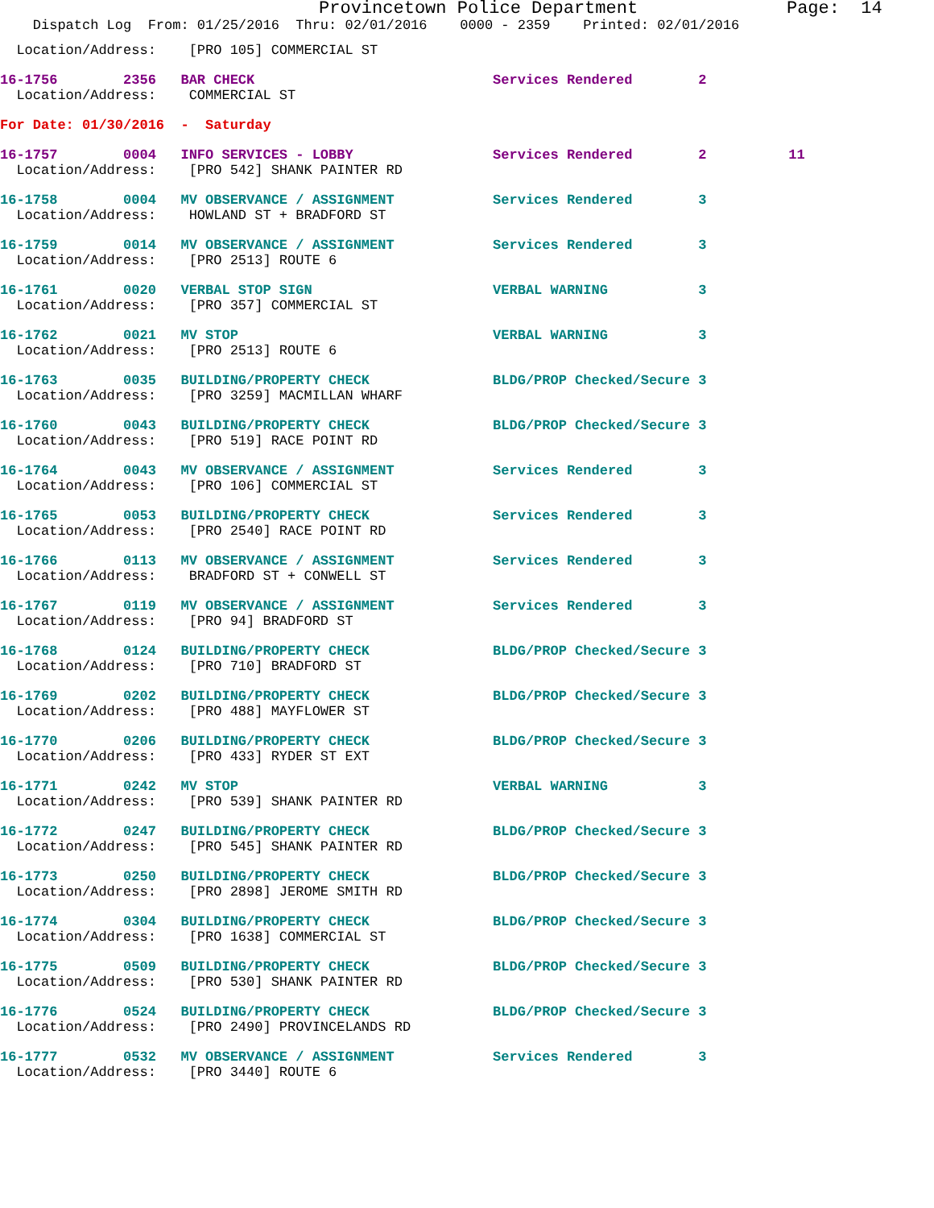Provincetown Police Department              Page:  14
    Dispatch Log  From: 01/25/2016  Thru: 02/01/2016    0000 - 2359    Printed: 02/01/2016
  Location/Address:    [PRO 105] COMMERCIAL ST
16-1756        2356   BAR CHECK                             Services Rendered        2
  Location/Address:    COMMERCIAL ST
For Date: 01/30/2016  -  Saturday
16-1757        0004   INFO SERVICES - LOBBY                 Services Rendered        2          11
  Location/Address:    [PRO 542] SHANK PAINTER RD
16-1758        0004   MV OBSERVANCE / ASSIGNMENT            Services Rendered        3
  Location/Address:    HOWLAND ST + BRADFORD ST
16-1759        0014   MV OBSERVANCE / ASSIGNMENT            Services Rendered        3
  Location/Address:    [PRO 2513] ROUTE 6
16-1761        0020   VERBAL STOP SIGN                      VERBAL WARNING           3
  Location/Address:    [PRO 357] COMMERCIAL ST
16-1762        0021   MV STOP                               VERBAL WARNING           3
  Location/Address:    [PRO 2513] ROUTE 6
16-1763        0035   BUILDING/PROPERTY CHECK               BLDG/PROP Checked/Secure 3
  Location/Address:    [PRO 3259] MACMILLAN WHARF
16-1760        0043   BUILDING/PROPERTY CHECK               BLDG/PROP Checked/Secure 3
  Location/Address:    [PRO 519] RACE POINT RD
16-1764        0043   MV OBSERVANCE / ASSIGNMENT            Services Rendered        3
  Location/Address:    [PRO 106] COMMERCIAL ST
16-1765        0053   BUILDING/PROPERTY CHECK               Services Rendered        3
  Location/Address:    [PRO 2540] RACE POINT RD
16-1766        0113   MV OBSERVANCE / ASSIGNMENT            Services Rendered        3
  Location/Address:    BRADFORD ST + CONWELL ST
16-1767        0119   MV OBSERVANCE / ASSIGNMENT            Services Rendered        3
  Location/Address:    [PRO 94] BRADFORD ST
16-1768        0124   BUILDING/PROPERTY CHECK               BLDG/PROP Checked/Secure 3
  Location/Address:    [PRO 710] BRADFORD ST
16-1769        0202   BUILDING/PROPERTY CHECK               BLDG/PROP Checked/Secure 3
  Location/Address:    [PRO 488] MAYFLOWER ST
16-1770        0206   BUILDING/PROPERTY CHECK               BLDG/PROP Checked/Secure 3
  Location/Address:    [PRO 433] RYDER ST EXT
16-1771        0242   MV STOP                               VERBAL WARNING           3
  Location/Address:    [PRO 539] SHANK PAINTER RD
16-1772        0247   BUILDING/PROPERTY CHECK               BLDG/PROP Checked/Secure 3
  Location/Address:    [PRO 545] SHANK PAINTER RD
16-1773        0250   BUILDING/PROPERTY CHECK               BLDG/PROP Checked/Secure 3
  Location/Address:    [PRO 2898] JEROME SMITH RD
16-1774        0304   BUILDING/PROPERTY CHECK               BLDG/PROP Checked/Secure 3
  Location/Address:    [PRO 1638] COMMERCIAL ST
16-1775        0509   BUILDING/PROPERTY CHECK               BLDG/PROP Checked/Secure 3
  Location/Address:    [PRO 530] SHANK PAINTER RD
16-1776        0524   BUILDING/PROPERTY CHECK               BLDG/PROP Checked/Secure 3
  Location/Address:    [PRO 2490] PROVINCELANDS RD
16-1777        0532   MV OBSERVANCE / ASSIGNMENT            Services Rendered        3
  Location/Address:    [PRO 3440] ROUTE 6